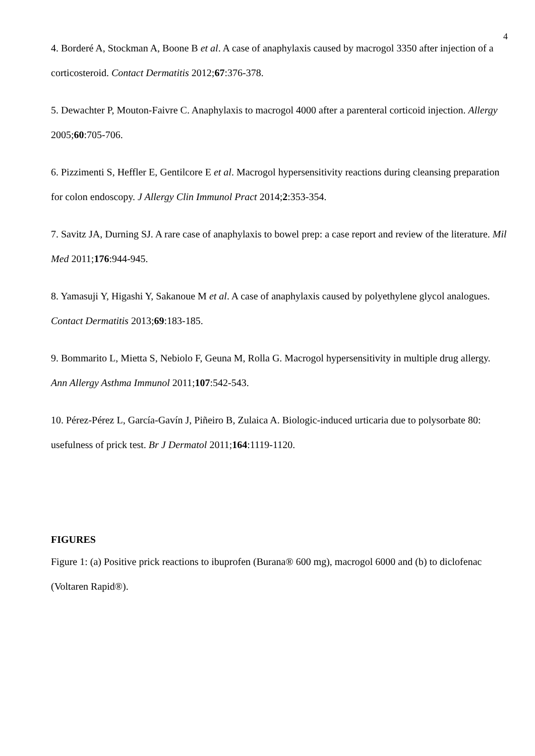4
4. Borderé A, Stockman A, Boone B et al. A case of anaphylaxis caused by macrogol 3350 after injection of a corticosteroid. Contact Dermatitis 2012;67:376-378.
5. Dewachter P, Mouton-Faivre C. Anaphylaxis to macrogol 4000 after a parenteral corticoid injection. Allergy 2005;60:705-706.
6. Pizzimenti S, Heffler E, Gentilcore E et al. Macrogol hypersensitivity reactions during cleansing preparation for colon endoscopy. J Allergy Clin Immunol Pract 2014;2:353-354.
7. Savitz JA, Durning SJ. A rare case of anaphylaxis to bowel prep: a case report and review of the literature. Mil Med 2011;176:944-945.
8. Yamasuji Y, Higashi Y, Sakanoue M et al. A case of anaphylaxis caused by polyethylene glycol analogues. Contact Dermatitis 2013;69:183-185.
9. Bommarito L, Mietta S, Nebiolo F, Geuna M, Rolla G. Macrogol hypersensitivity in multiple drug allergy. Ann Allergy Asthma Immunol 2011;107:542-543.
10. Pérez-Pérez L, García-Gavín J, Piñeiro B, Zulaica A. Biologic-induced urticaria due to polysorbate 80: usefulness of prick test. Br J Dermatol 2011;164:1119-1120.
FIGURES
Figure 1: (a) Positive prick reactions to ibuprofen (Burana® 600 mg), macrogol 6000 and (b) to diclofenac (Voltaren Rapid®).